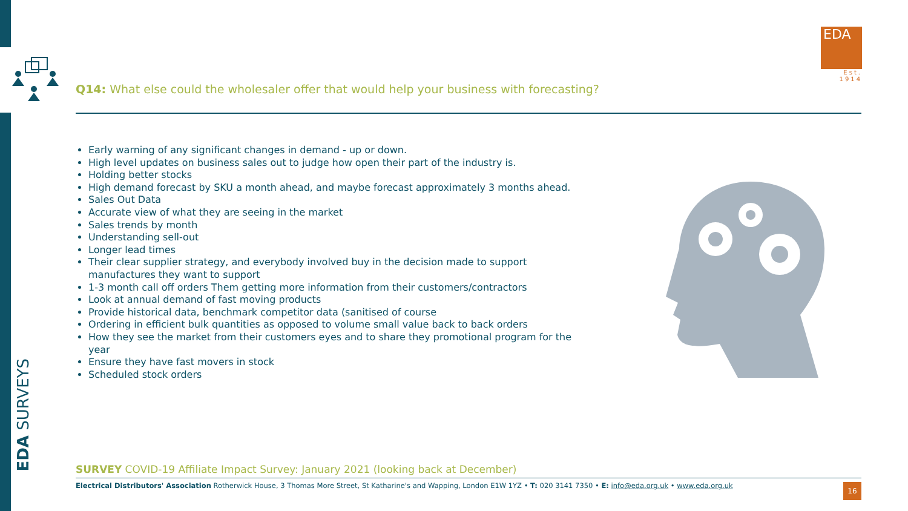EDA
Est. 1914
Q14: What else could the wholesaler offer that would help your business with forecasting?
Early warning of any significant changes in demand - up or down.
High level updates on business sales out to judge how open their part of the industry is.
Holding better stocks
High demand forecast by SKU a month ahead, and maybe forecast approximately 3 months ahead.
Sales Out Data
Accurate view of what they are seeing in the market
Sales trends by month
Understanding sell-out
Longer lead times
Their clear supplier strategy, and everybody involved buy in the decision made to support manufactures they want to support
1-3 month call off orders Them getting more information from their customers/contractors
Look at annual demand of fast moving products
Provide historical data, benchmark competitor data (sanitised of course
Ordering in efficient bulk quantities as opposed to volume small value back to back orders
How they see the market from their customers eyes and to share they promotional program for the year
Ensure they have fast movers in stock
Scheduled stock orders
EDA SURVEYS
SURVEY COVID-19 Affiliate Impact Survey: January 2021 (looking back at December)
Electrical Distributors' Association Rotherwick House, 3 Thomas More Street, St Katharine's and Wapping, London E1W 1YZ • T: 020 3141 7350 • E: info@eda.org.uk • www.eda.org.uk
16